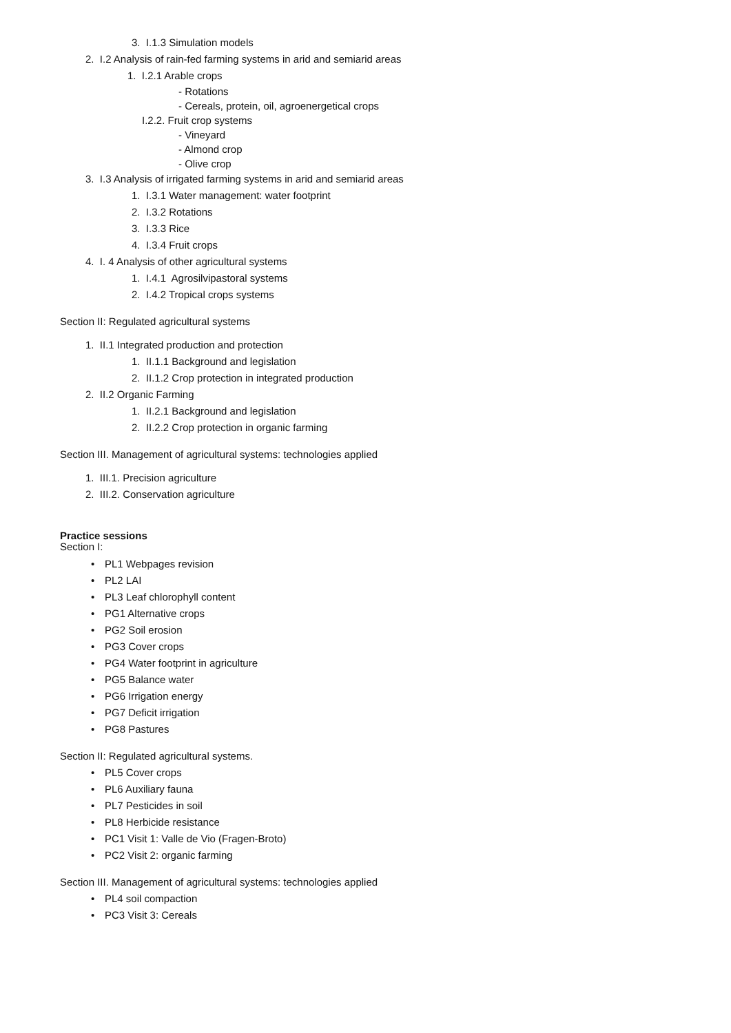3. I.1.3 Simulation models
2. I.2 Analysis of rain-fed farming systems in arid and semiarid areas
1. I.2.1 Arable crops
- Rotations
- Cereals, protein, oil, agroenergetical crops
I.2.2. Fruit crop systems
- Vineyard
- Almond crop
- Olive crop
3. I.3 Analysis of irrigated farming systems in arid and semiarid areas
1. I.3.1 Water management: water footprint
2. I.3.2 Rotations
3. I.3.3 Rice
4. I.3.4 Fruit crops
4. I. 4 Analysis of other agricultural systems
1. I.4.1 Agrosilvipastoral systems
2. I.4.2 Tropical crops systems
Section II: Regulated agricultural systems
1. II.1 Integrated production and protection
1. II.1.1 Background and legislation
2. II.1.2 Crop protection in integrated production
2. II.2 Organic Farming
1. II.2.1 Background and legislation
2. II.2.2 Crop protection in organic farming
Section III. Management of agricultural systems: technologies applied
1. III.1. Precision agriculture
2. III.2. Conservation agriculture
Practice sessions
Section I:
• PL1 Webpages revision
• PL2 LAI
• PL3 Leaf chlorophyll content
• PG1 Alternative crops
• PG2 Soil erosion
• PG3 Cover crops
• PG4 Water footprint in agriculture
• PG5 Balance water
• PG6 Irrigation energy
• PG7 Deficit irrigation
• PG8 Pastures
Section II: Regulated agricultural systems.
• PL5 Cover crops
• PL6 Auxiliary fauna
• PL7 Pesticides in soil
• PL8 Herbicide resistance
• PC1 Visit 1: Valle de Vio (Fragen-Broto)
• PC2 Visit 2: organic farming
Section III. Management of agricultural systems: technologies applied
• PL4 soil compaction
• PC3 Visit 3: Cereals